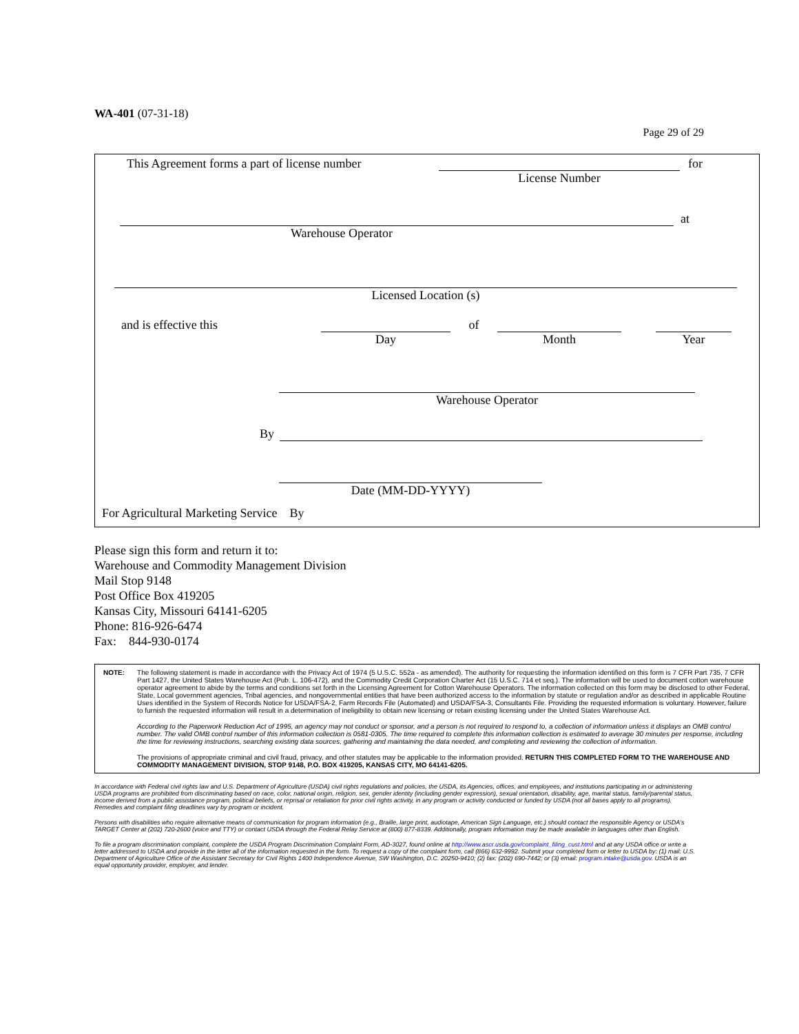WA-401 (07-31-18)
Page 29 of 29
This Agreement forms a part of license number
License Number for
Warehouse Operator at
Licensed Location (s)
and is effective this Day of Month Year
Warehouse Operator
By
Date (MM-DD-YYYY)
For Agricultural Marketing Service By
Please sign this form and return it to:
Warehouse and Commodity Management Division
Mail Stop 9148
Post Office Box 419205
Kansas City, Missouri 64141-6205
Phone: 816-926-6474
Fax: 844-930-0174
NOTE: The following statement is made in accordance with the Privacy Act of 1974 (5 U.S.C. 552a - as amended). The authority for requesting the information identified on this form is 7 CFR Part 735, 7 CFR Part 1427, the United States Warehouse Act (Pub. L. 106-472), and the Commodity Credit Corporation Charter Act (15 U.S.C. 714 et seq.). The information will be used to document cotton warehouse operator agreement to abide by the terms and conditions set forth in the Licensing Agreement for Cotton Warehouse Operators. The information collected on this form may be disclosed to other Federal, State, Local government agencies, Tribal agencies, and nongovernmental entities that have been authorized access to the information by statute or regulation and/or as described in applicable Routine Uses identified in the System of Records Notice for USDA/FSA-2, Farm Records File (Automated) and USDA/FSA-3, Consultants File. Providing the requested information is voluntary. However, failure to furnish the requested information will result in a determination of ineligibility to obtain new licensing or retain existing licensing under the United States Warehouse Act.
According to the Paperwork Reduction Act of 1995, an agency may not conduct or sponsor, and a person is not required to respond to, a collection of information unless it displays an OMB control number. The valid OMB control number of this information collection is 0581-0305. The time required to complete this information collection is estimated to average 30 minutes per response, including the time for reviewing instructions, searching existing data sources, gathering and maintaining the data needed, and completing and reviewing the collection of information.
The provisions of appropriate criminal and civil fraud, privacy, and other statutes may be applicable to the information provided. RETURN THIS COMPLETED FORM TO THE WAREHOUSE AND COMMODITY MANAGEMENT DIVISION, STOP 9148, P.O. BOX 419205, KANSAS CITY, MO 64141-6205.
In accordance with Federal civil rights law and U.S. Department of Agriculture (USDA) civil rights regulations and policies, the USDA, its Agencies, offices, and employees, and institutions participating in or administering USDA programs are prohibited from discriminating based on race, color, national origin, religion, sex, gender identity (including gender expression), sexual orientation, disability, age, marital status, family/parental status, income derived from a public assistance program, political beliefs, or reprisal or retaliation for prior civil rights activity, in any program or activity conducted or funded by USDA (not all bases apply to all programs). Remedies and complaint filing deadlines vary by program or incident.
Persons with disabilities who require alternative means of communication for program information (e.g., Braille, large print, audiotape, American Sign Language, etc.) should contact the responsible Agency or USDA's TARGET Center at (202) 720-2600 (voice and TTY) or contact USDA through the Federal Relay Service at (800) 877-8339. Additionally, program information may be made available in languages other than English.
To file a program discrimination complaint, complete the USDA Program Discrimination Complaint Form, AD-3027, found online at http://www.ascr.usda.gov/complaint_filing_cust.html and at any USDA office or write a letter addressed to USDA and provide in the letter all of the information requested in the form. To request a copy of the complaint form, call (866) 632-9992. Submit your completed form or letter to USDA by: (1) mail: U.S. Department of Agriculture Office of the Assistant Secretary for Civil Rights 1400 Independence Avenue, SW Washington, D.C. 20250-9410; (2) fax: (202) 690-7442; or (3) email: program.intake@usda.gov. USDA is an equal opportunity provider, employer, and lender.